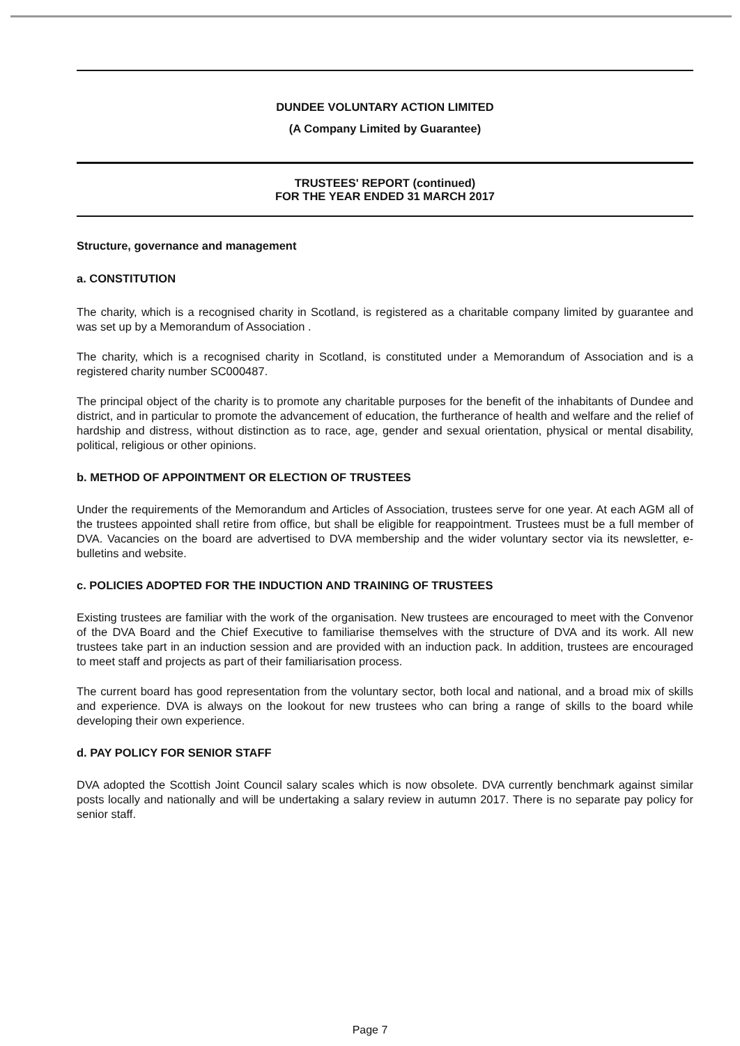DUNDEE VOLUNTARY ACTION LIMITED
(A Company Limited by Guarantee)
TRUSTEES' REPORT (continued)
FOR THE YEAR ENDED 31 MARCH 2017
Structure, governance and management
a. CONSTITUTION
The charity, which is a recognised charity in Scotland, is registered as a charitable company limited by guarantee and was set up by a Memorandum of Association .
The charity, which is a recognised charity in Scotland, is constituted under a Memorandum of Association and is a registered charity number SC000487.
The principal object of the charity is to promote any charitable purposes for the benefit of the inhabitants of Dundee and district, and in particular to promote the advancement of education, the furtherance of health and welfare and the relief of hardship and distress, without distinction as to race, age, gender and sexual orientation, physical or mental disability, political, religious or other opinions.
b. METHOD OF APPOINTMENT OR ELECTION OF TRUSTEES
Under the requirements of the Memorandum and Articles of Association, trustees serve for one year. At each AGM all of the trustees appointed shall retire from office, but shall be eligible for reappointment. Trustees must be a full member of DVA. Vacancies on the board are advertised to DVA membership and the wider voluntary sector via its newsletter, e-bulletins and website.
c. POLICIES ADOPTED FOR THE INDUCTION AND TRAINING OF TRUSTEES
Existing trustees are familiar with the work of the organisation. New trustees are encouraged to meet with the Convenor of the DVA Board and the Chief Executive to familiarise themselves with the structure of DVA and its work. All new trustees take part in an induction session and are provided with an induction pack. In addition, trustees are encouraged to meet staff and projects as part of their familiarisation process.
The current board has good representation from the voluntary sector, both local and national, and a broad mix of skills and experience. DVA is always on the lookout for new trustees who can bring a range of skills to the board while developing their own experience.
d. PAY POLICY FOR SENIOR STAFF
DVA adopted the Scottish Joint Council salary scales which is now obsolete. DVA currently benchmark against similar posts locally and nationally and will be undertaking a salary review in autumn 2017. There is no separate pay policy for senior staff.
Page 7